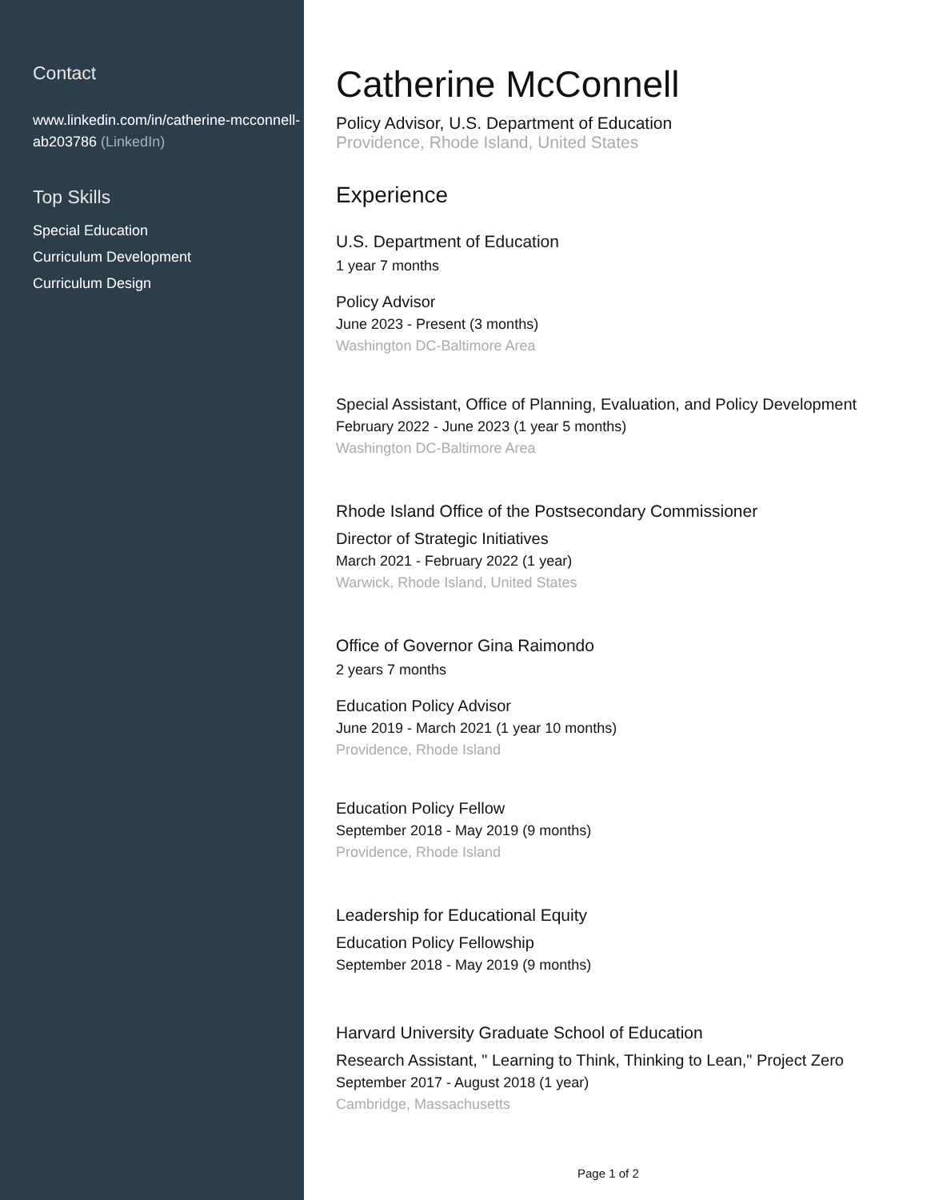Contact
www.linkedin.com/in/catherine-mcconnell-ab203786 (LinkedIn)
Top Skills
Special Education
Curriculum Development
Curriculum Design
Catherine McConnell
Policy Advisor, U.S. Department of Education
Providence, Rhode Island, United States
Experience
U.S. Department of Education
1 year 7 months
Policy Advisor
June 2023 - Present (3 months)
Washington DC-Baltimore Area
Special Assistant, Office of Planning, Evaluation, and Policy Development
February 2022 - June 2023 (1 year 5 months)
Washington DC-Baltimore Area
Rhode Island Office of the Postsecondary Commissioner
Director of Strategic Initiatives
March 2021 - February 2022 (1 year)
Warwick, Rhode Island, United States
Office of Governor Gina Raimondo
2 years 7 months
Education Policy Advisor
June 2019 - March 2021 (1 year 10 months)
Providence, Rhode Island
Education Policy Fellow
September 2018 - May 2019 (9 months)
Providence, Rhode Island
Leadership for Educational Equity
Education Policy Fellowship
September 2018 - May 2019 (9 months)
Harvard University Graduate School of Education
Research Assistant, " Learning to Think, Thinking to Lean," Project Zero
September 2017 - August 2018 (1 year)
Cambridge, Massachusetts
Page 1 of 2